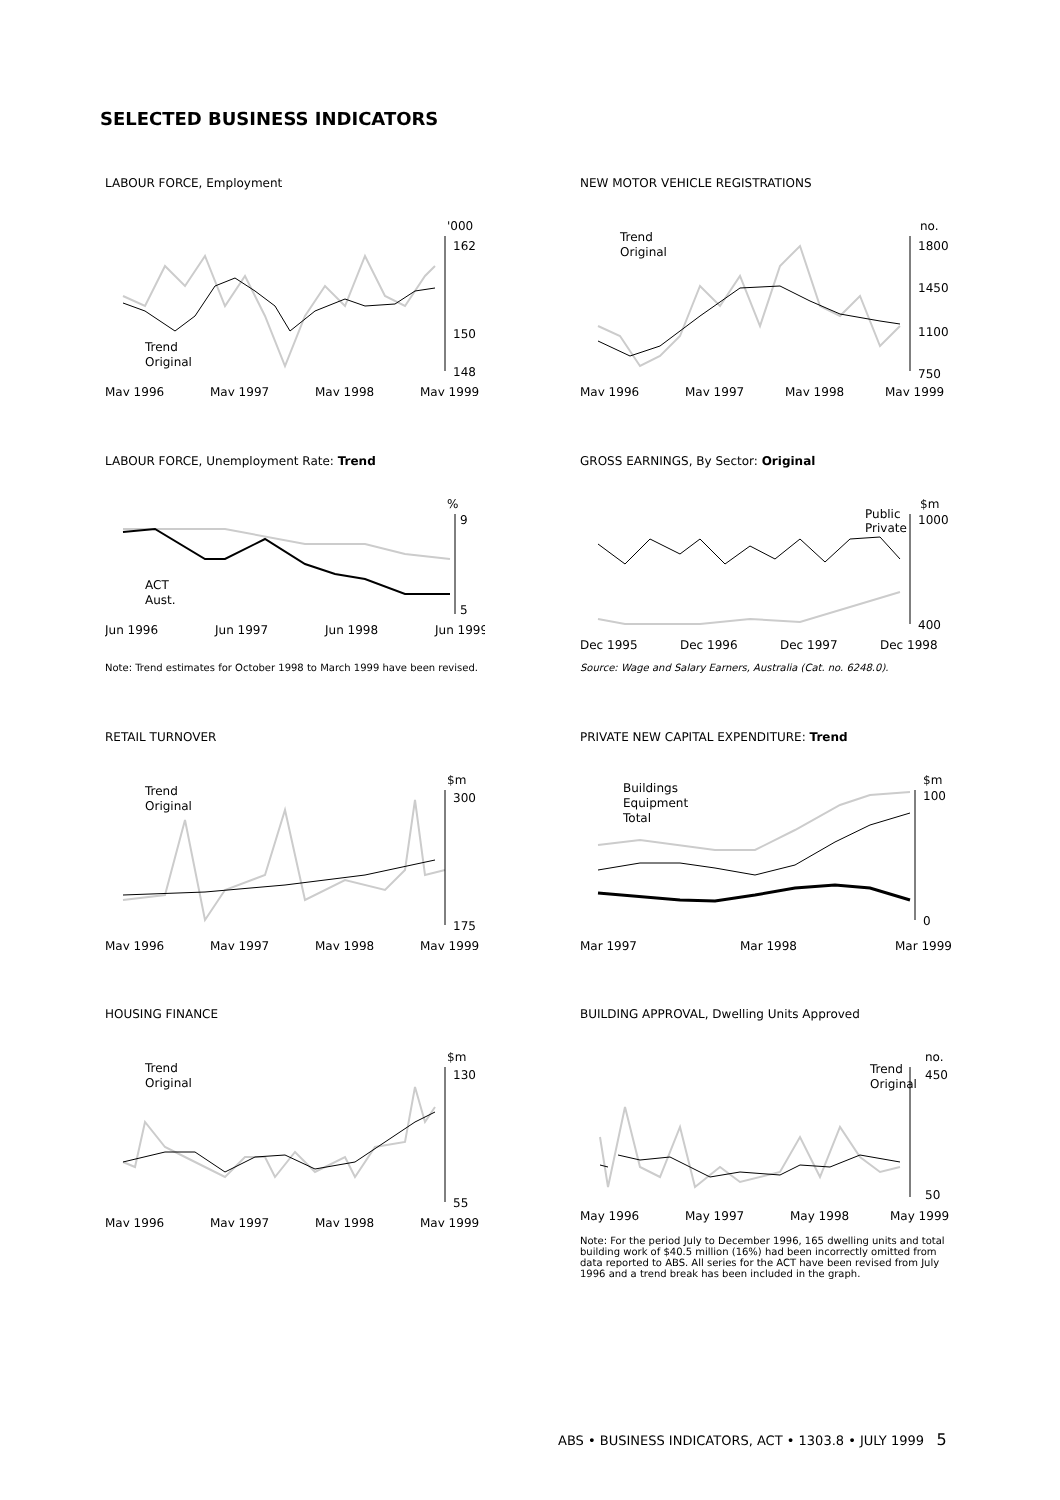SELECTED BUSINESS INDICATORS
LABOUR FORCE, Employment
'000
162
150
148
Trend
Original
May 1996
May 1997
May 1998
May 1999
NEW MOTOR VEHICLE REGISTRATIONS
no.
1800
1450
1100
750
Trend
Original
May 1996
May 1997
May 1998
May 1999
LABOUR FORCE, Unemployment Rate: Trend
%
9
5
ACT
Aust.
Jun 1996
Jun 1997
Jun 1998
Jun 1999
Note: Trend estimates for October 1998 to March 1999 have been revised.
GROSS EARNINGS, By Sector: Original
$m
1000
400
Public
Private
Dec 1995
Dec 1996
Dec 1997
Dec 1998
Source: Wage and Salary Earners, Australia (Cat. no. 6248.0).
RETAIL TURNOVER
$m
300
175
Trend
Original
May 1996
May 1997
May 1998
May 1999
PRIVATE NEW CAPITAL EXPENDITURE: Trend
$m
100
0
Buildings
Equipment
Total
Mar 1997
Mar 1998
Mar 1999
HOUSING FINANCE
$m
130
55
Trend
Original
May 1996
May 1997
May 1998
May 1999
BUILDING APPROVAL, Dwelling Units Approved
no.
450
50
Trend
Original
May 1996
May 1997
May 1998
May 1999
Note: For the period July to December 1996, 165 dwelling units and total building work of $40.5 million (16%) had been incorrectly omitted from data reported to ABS. All series for the ACT have been revised from July 1996 and a trend break has been included in the graph.
ABS • BUSINESS INDICATORS, ACT • 1303.8 • JULY 1999 5